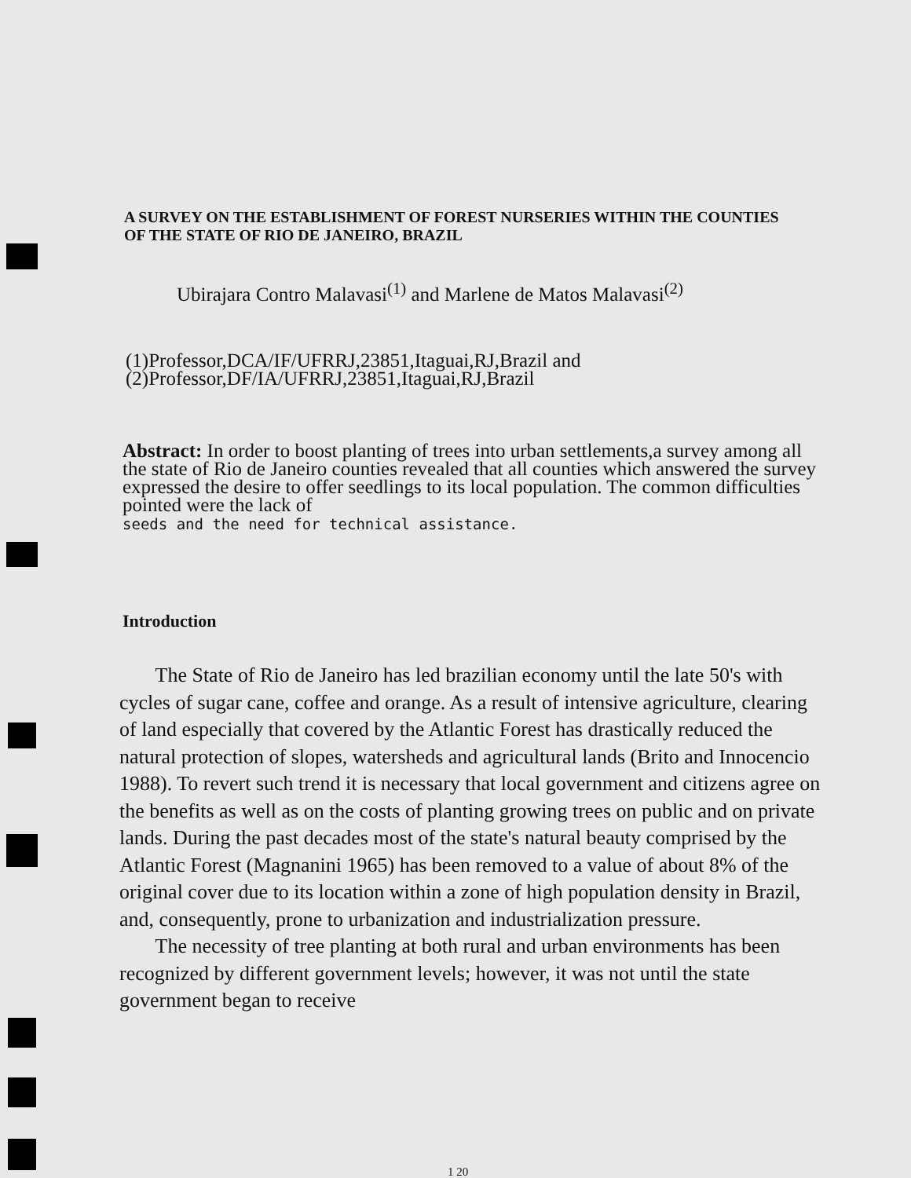A SURVEY ON THE ESTABLISHMENT OF FOREST NURSERIES WITHIN THE COUNTIES OF THE STATE OF RIO DE JANEIRO, BRAZIL
Ubirajara Contro Malavasi<sup>(1)</sup> and Marlene de Matos Malavasi<sup>(2)</sup>
(1)Professor,DCA/IF/UFRRJ,23851,Itaguai,RJ,Brazil and
(2)Professor,DF/IA/UFRRJ,23851,Itaguai,RJ,Brazil
Abstract: In order to boost planting of trees into urban settlements,a survey among all the state of Rio de Janeiro counties revealed that all counties which answered the survey expressed the desire to offer seedlings to its local population. The common difficulties pointed were the lack of
seeds and the need for technical assistance.
Introduction
The State of Rio de Janeiro has led brazilian economy until the late 50's with cycles of sugar cane, coffee and orange. As a result of intensive agriculture, clearing of land especially that covered by the Atlantic Forest has drastically reduced the natural protection of slopes, watersheds and agricultural lands (Brito and Innocencio 1988). To revert such trend it is necessary that local government and citizens agree on the benefits as well as on the costs of planting growing trees on public and on private lands. During the past decades most of the state's natural beauty comprised by the Atlantic Forest (Magnanini 1965) has been removed to a value of about 8% of the original cover due to its location within a zone of high population density in Brazil, and, consequently, prone to urbanization and industrialization pressure.
The necessity of tree planting at both rural and urban environments has been recognized by different government levels; however, it was not until the state government began to receive
1 20